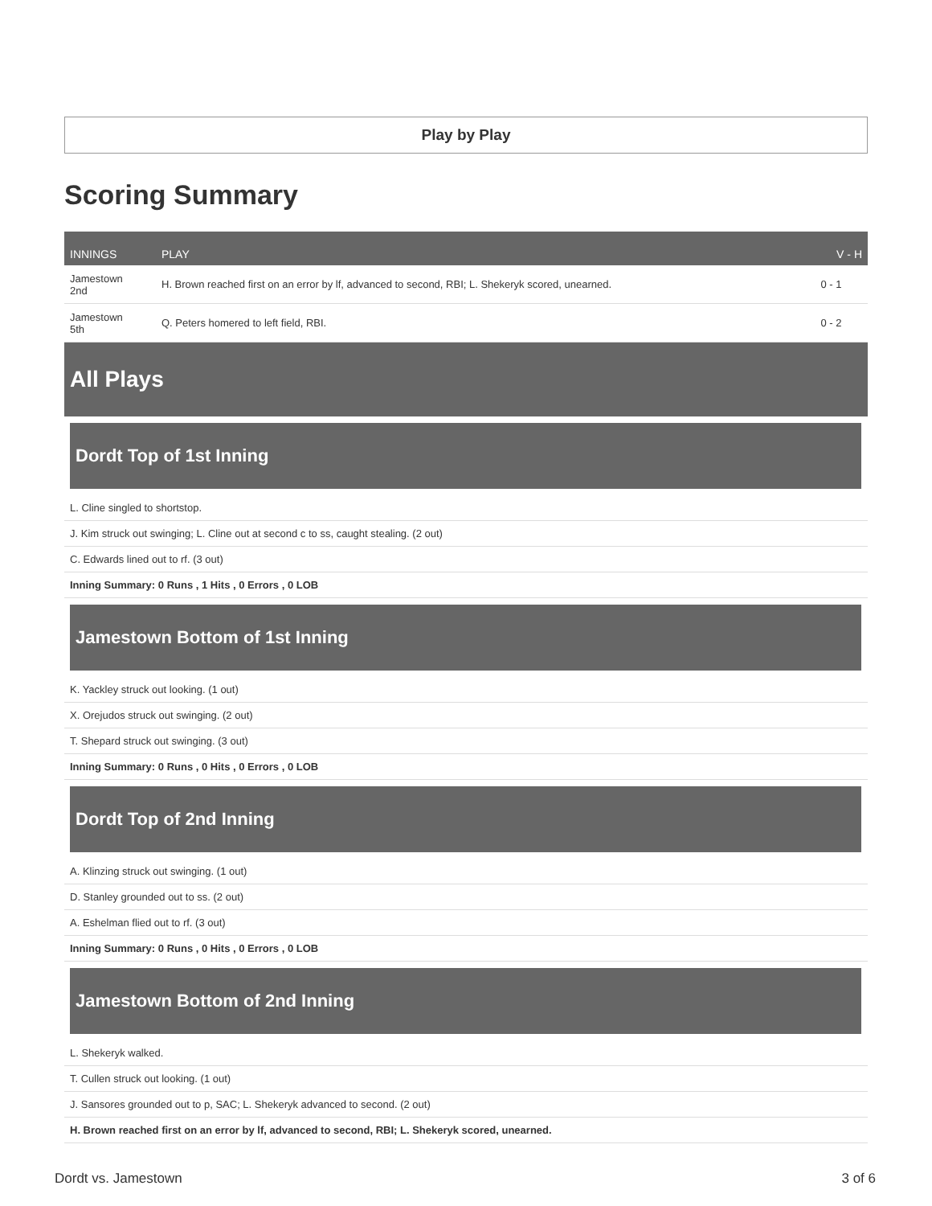Play by Play
Scoring Summary
| INNINGS | PLAY | V - H |
| --- | --- | --- |
| Jamestown 2nd | H. Brown reached first on an error by lf, advanced to second, RBI; L. Shekeryk scored, unearned. | 0 - 1 |
| Jamestown 5th | Q. Peters homered to left field, RBI. | 0 - 2 |
All Plays
Dordt Top of 1st Inning
L. Cline singled to shortstop.
J. Kim struck out swinging; L. Cline out at second c to ss, caught stealing. (2 out)
C. Edwards lined out to rf. (3 out)
Inning Summary: 0 Runs , 1 Hits , 0 Errors , 0 LOB
Jamestown Bottom of 1st Inning
K. Yackley struck out looking. (1 out)
X. Orejudos struck out swinging. (2 out)
T. Shepard struck out swinging. (3 out)
Inning Summary: 0 Runs , 0 Hits , 0 Errors , 0 LOB
Dordt Top of 2nd Inning
A. Klinzing struck out swinging. (1 out)
D. Stanley grounded out to ss. (2 out)
A. Eshelman flied out to rf. (3 out)
Inning Summary: 0 Runs , 0 Hits , 0 Errors , 0 LOB
Jamestown Bottom of 2nd Inning
L. Shekeryk walked.
T. Cullen struck out looking. (1 out)
J. Sansores grounded out to p, SAC; L. Shekeryk advanced to second. (2 out)
H. Brown reached first on an error by lf, advanced to second, RBI; L. Shekeryk scored, unearned.
Dordt vs. Jamestown 3 of 6